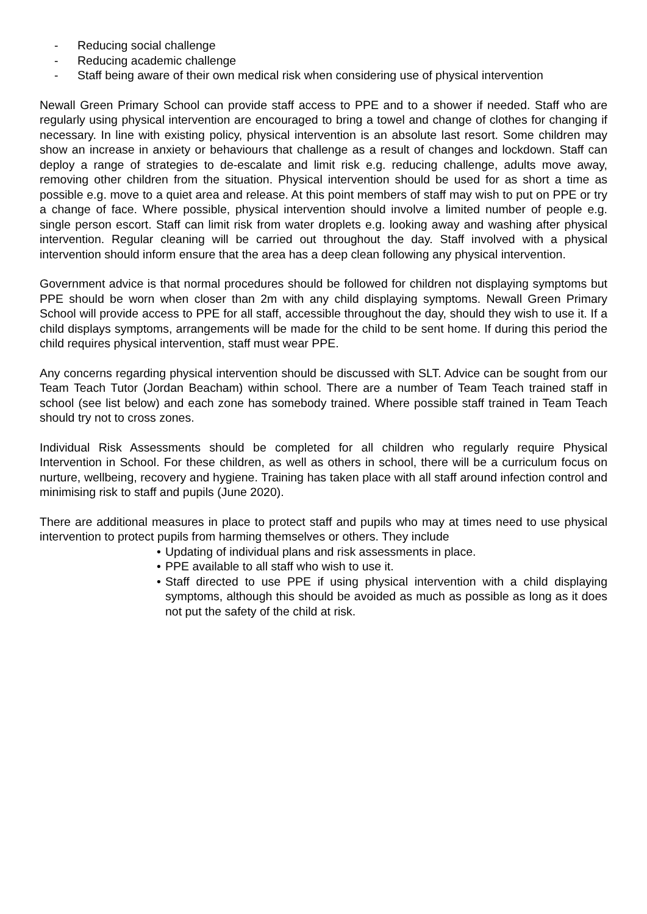- Reducing social challenge
- Reducing academic challenge
- Staff being aware of their own medical risk when considering use of physical intervention
Newall Green Primary School can provide staff access to PPE and to a shower if needed. Staff who are regularly using physical intervention are encouraged to bring a towel and change of clothes for changing if necessary. In line with existing policy, physical intervention is an absolute last resort. Some children may show an increase in anxiety or behaviours that challenge as a result of changes and lockdown. Staff can deploy a range of strategies to de-escalate and limit risk e.g. reducing challenge, adults move away, removing other children from the situation. Physical intervention should be used for as short a time as possible e.g. move to a quiet area and release. At this point members of staff may wish to put on PPE or try a change of face. Where possible, physical intervention should involve a limited number of people e.g. single person escort. Staff can limit risk from water droplets e.g. looking away and washing after physical intervention. Regular cleaning will be carried out throughout the day. Staff involved with a physical intervention should inform ensure that the area has a deep clean following any physical intervention.
Government advice is that normal procedures should be followed for children not displaying symptoms but PPE should be worn when closer than 2m with any child displaying symptoms. Newall Green Primary School will provide access to PPE for all staff, accessible throughout the day, should they wish to use it. If a child displays symptoms, arrangements will be made for the child to be sent home. If during this period the child requires physical intervention, staff must wear PPE.
Any concerns regarding physical intervention should be discussed with SLT. Advice can be sought from our Team Teach Tutor (Jordan Beacham) within school. There are a number of Team Teach trained staff in school (see list below) and each zone has somebody trained. Where possible staff trained in Team Teach should try not to cross zones.
Individual Risk Assessments should be completed for all children who regularly require Physical Intervention in School. For these children, as well as others in school, there will be a curriculum focus on nurture, wellbeing, recovery and hygiene. Training has taken place with all staff around infection control and minimising risk to staff and pupils (June 2020).
There are additional measures in place to protect staff and pupils who may at times need to use physical intervention to protect pupils from harming themselves or others. They include
• Updating of individual plans and risk assessments in place.
• PPE available to all staff who wish to use it.
• Staff directed to use PPE if using physical intervention with a child displaying symptoms, although this should be avoided as much as possible as long as it does not put the safety of the child at risk.